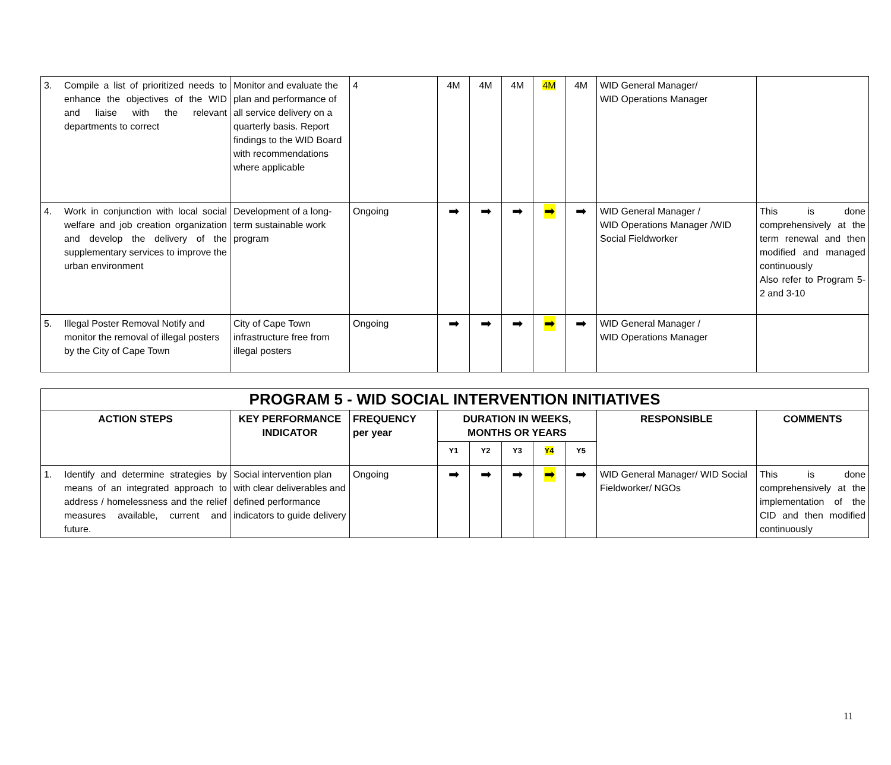| 3. Compile a list of prioritized needs to enhance the objectives of the WID and liaise with the relevant departments to correct | Monitor and evaluate the plan and performance of all service delivery on a quarterly basis. Report findings to the WID Board with recommendations where applicable | 4 | 4M | 4M | 4M | 4M | 4M | WID General Manager/ WID Operations Manager | |
| 4. Work in conjunction with local social welfare and job creation organization and develop the delivery of the supplementary services to improve the urban environment | Development of a long-term sustainable work program | Ongoing | ➡ | ➡ | ➡ | ➡ | ➡ | WID General Manager / WID Operations Manager /WID Social Fieldworker | This is done comprehensively at the term renewal and then modified and managed continuously Also refer to Program 5-2 and 3-10 |
| 5. Illegal Poster Removal Notify and monitor the removal of illegal posters by the City of Cape Town | City of Cape Town infrastructure free from illegal posters | Ongoing | ➡ | ➡ | ➡ | ➡ | ➡ | WID General Manager / WID Operations Manager | |
| PROGRAM 5 - WID SOCIAL INTERVENTION INITIATIVES | | | | | | | | | |
| --- | --- | --- | --- | --- | --- | --- | --- | --- | --- |
| ACTION STEPS | KEY PERFORMANCE INDICATOR | FREQUENCY per year | DURATION IN WEEKS, MONTHS OR YEARS | | | | | RESPONSIBLE | COMMENTS |
| | | | Y1 | Y2 | Y3 | Y4 | Y5 | | |
| 1. Identify and determine strategies by means of an integrated approach to address / homelessness and the relief measures available, current and future. | Social intervention plan with clear deliverables and defined performance indicators to guide delivery | Ongoing | ➡ | ➡ | ➡ | ➡ | ➡ | WID General Manager/ WID Social Fieldworker/ NGOs | This is done comprehensively at the implementation of the CID and then modified continuously |
11